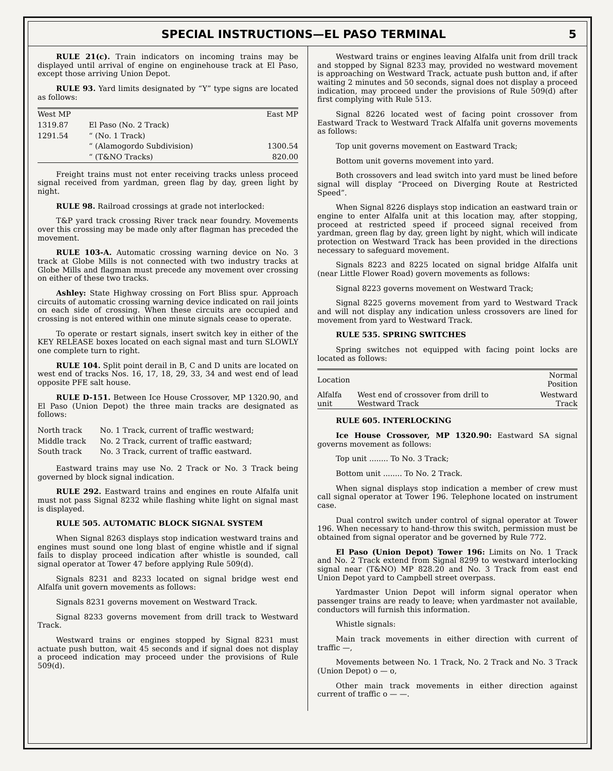SPECIAL INSTRUCTIONS—EL PASO TERMINAL 5
RULE 21(c). Train indicators on incoming trains may be displayed until arrival of engine on enginehouse track at El Paso, except those arriving Union Depot.
RULE 93. Yard limits designated by “Y” type signs are located as follows:
| West MP | | East MP |
| --- | --- | --- |
| 1319.87 | El Paso (No. 2 Track) | |
| 1291.54 | “ (No. 1 Track) | |
| | “ (Alamogordo Subdivision) | 1300.54 |
| | “ (T&NO Tracks) | 820.00 |
Freight trains must not enter receiving tracks unless proceed signal received from yardman, green flag by day, green light by night.
RULE 98. Railroad crossings at grade not interlocked:
T&P yard track crossing River track near foundry. Movements over this crossing may be made only after flagman has preceded the movement.
RULE 103-A. Automatic crossing warning device on No. 3 track at Globe Mills is not connected with two industry tracks at Globe Mills and flagman must precede any movement over crossing on either of these two tracks.
Ashley: State Highway crossing on Fort Bliss spur. Approach circuits of automatic crossing warning device indicated on rail joints on each side of crossing. When these circuits are occupied and crossing is not entered within one minute signals cease to operate.
To operate or restart signals, insert switch key in either of the KEY RELEASE boxes located on each signal mast and turn SLOWLY one complete turn to right.
RULE 104. Split point derail in B, C and D units are located on west end of tracks Nos. 16, 17, 18, 29, 33, 34 and west end of lead opposite PFE salt house.
RULE D-151. Between Ice House Crossover, MP 1320.90, and El Paso (Union Depot) the three main tracks are designated as follows:
| North track | No. 1 Track, current of traffic westward; |
| Middle track | No. 2 Track, current of traffic eastward; |
| South track | No. 3 Track, current of traffic eastward. |
Eastward trains may use No. 2 Track or No. 3 Track being governed by block signal indication.
RULE 292. Eastward trains and engines en route Alfalfa unit must not pass Signal 8232 while flashing white light on signal mast is displayed.
RULE 505. AUTOMATIC BLOCK SIGNAL SYSTEM
When Signal 8263 displays stop indication westward trains and engines must sound one long blast of engine whistle and if signal fails to display proceed indication after whistle is sounded, call signal operator at Tower 47 before applying Rule 509(d).
Signals 8231 and 8233 located on signal bridge west end Alfalfa unit govern movements as follows:
Signals 8231 governs movement on Westward Track.
Signal 8233 governs movement from drill track to Westward Track.
Westward trains or engines stopped by Signal 8231 must actuate push button, wait 45 seconds and if signal does not display a proceed indication may proceed under the provisions of Rule 509(d).
Westward trains or engines leaving Alfalfa unit from drill track and stopped by Signal 8233 may, provided no westward movement is approaching on Westward Track, actuate push button and, if after waiting 2 minutes and 50 seconds, signal does not display a proceed indication, may proceed under the provisions of Rule 509(d) after first complying with Rule 513.
Signal 8226 located west of facing point crossover from Eastward Track to Westward Track Alfalfa unit governs movements as follows:
Top unit governs movement on Eastward Track;
Bottom unit governs movement into yard.
Both crossovers and lead switch into yard must be lined before signal will display “Proceed on Diverging Route at Restricted Speed”.
When Signal 8226 displays stop indication an eastward train or engine to enter Alfalfa unit at this location may, after stopping, proceed at restricted speed if proceed signal received from yardman, green flag by day, green light by night, which will indicate protection on Westward Track has been provided in the directions necessary to safeguard movement.
Signals 8223 and 8225 located on signal bridge Alfalfa unit (near Little Flower Road) govern movements as follows:
Signal 8223 governs movement on Westward Track;
Signal 8225 governs movement from yard to Westward Track and will not display any indication unless crossovers are lined for movement from yard to Westward Track.
RULE 535. SPRING SWITCHES
Spring switches not equipped with facing point locks are located as follows:
| Location | | Normal Position |
| --- | --- | --- |
| Alfalfa unit | West end of crossover from drill to Westward Track | Westward Track |
RULE 605. INTERLOCKING
Ice House Crossover, MP 1320.90: Eastward SA signal governs movement as follows:
Top unit ........ To No. 3 Track;
Bottom unit ........ To No. 2 Track.
When signal displays stop indication a member of crew must call signal operator at Tower 196. Telephone located on instrument case.
Dual control switch under control of signal operator at Tower 196. When necessary to hand-throw this switch, permission must be obtained from signal operator and be governed by Rule 772.
El Paso (Union Depot) Tower 196: Limits on No. 1 Track and No. 2 Track extend from Signal 8299 to westward interlocking signal near (T&NO) MP 828.20 and No. 3 Track from east end Union Depot yard to Campbell street overpass.
Yardmaster Union Depot will inform signal operator when passenger trains are ready to leave; when yardmaster not available, conductors will furnish this information.
Whistle signals:
Main track movements in either direction with current of traffic —,
Movements between No. 1 Track, No. 2 Track and No. 3 Track (Union Depot) o — o,
Other main track movements in either direction against current of traffic o — —.